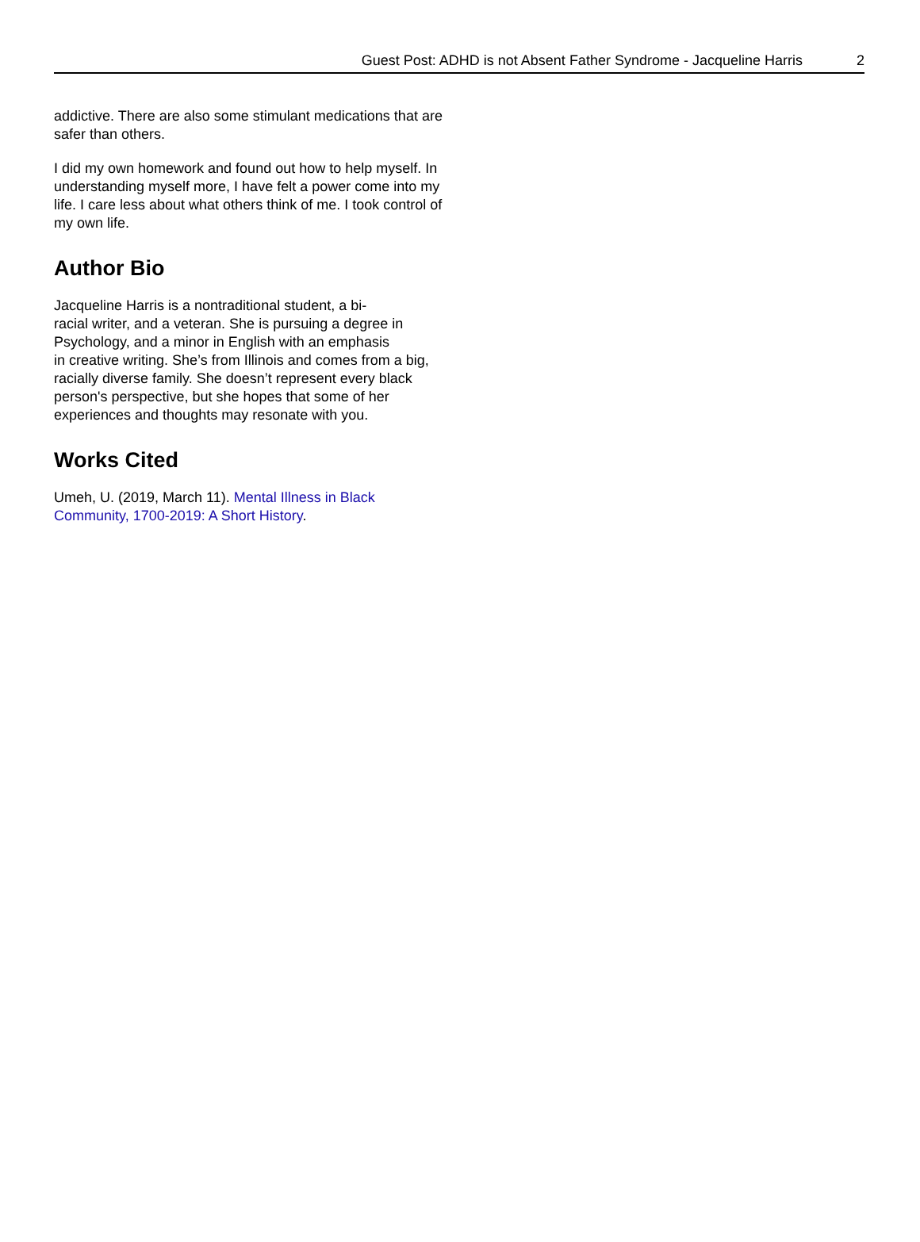Guest Post: ADHD is not Absent Father Syndrome - Jacqueline Harris 2
addictive. There are also some stimulant medications that are safer than others.
I did my own homework and found out how to help myself. In understanding myself more, I have felt a power come into my life. I care less about what others think of me. I took control of my own life.
Author Bio
Jacqueline Harris is a nontraditional student, a bi-
racial writer, and a veteran. She is pursuing a degree in Psychology, and a minor in English with an emphasis
in creative writing. She’s from Illinois and comes from a big, racially diverse family. She doesn’t represent every black person's perspective, but she hopes that some of her experiences and thoughts may resonate with you.
Works Cited
Umeh, U. (2019, March 11). Mental Illness in Black Community, 1700-2019: A Short History.